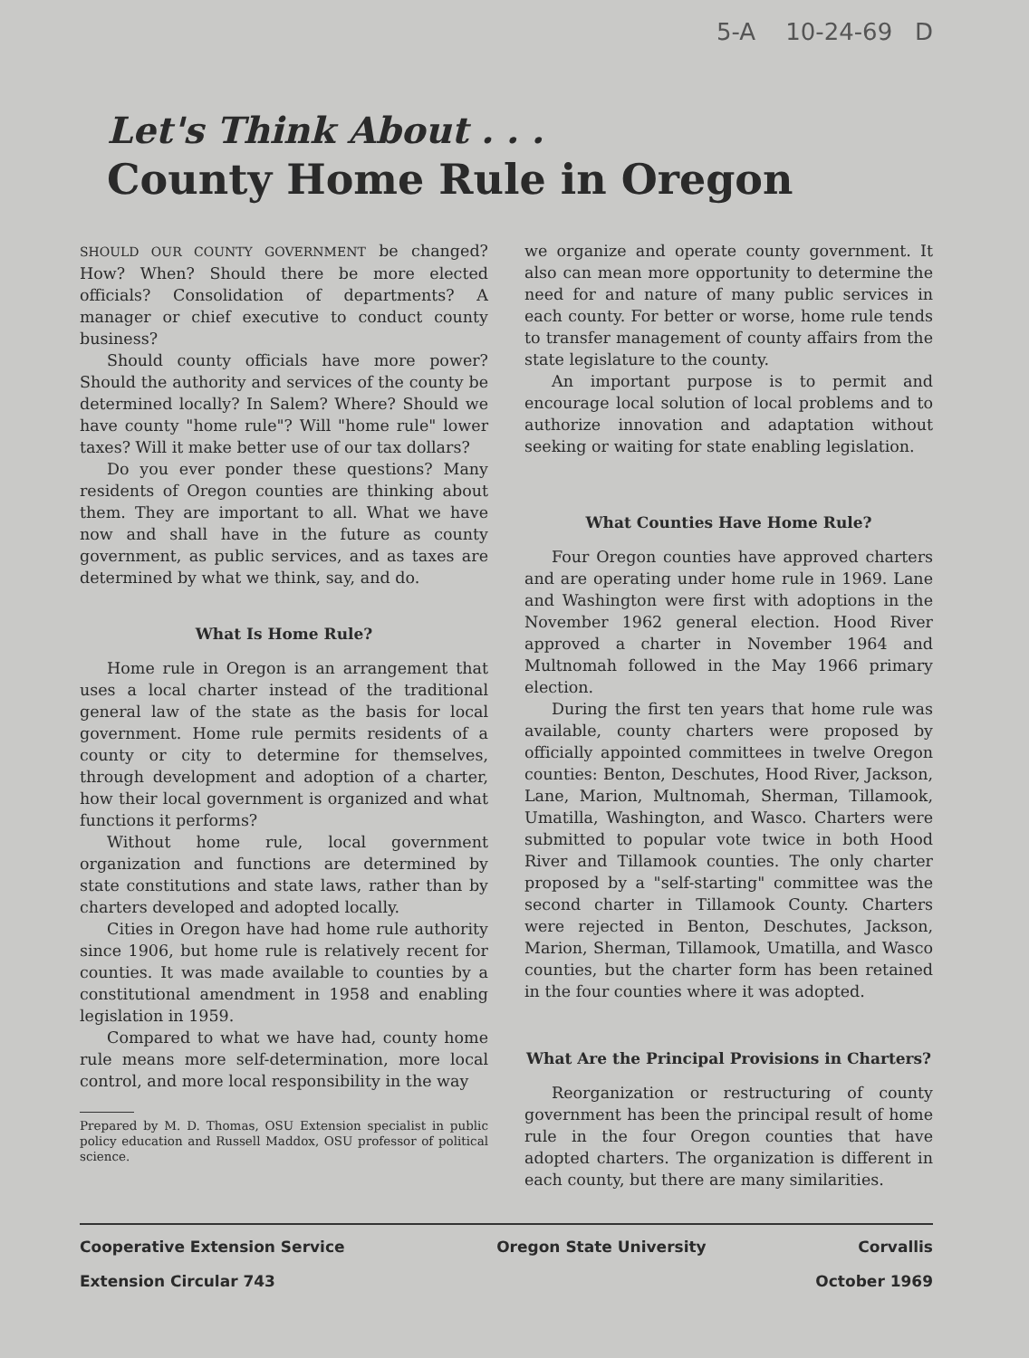5-A 10-24-69 D
Let's Think About . . .
County Home Rule in Oregon
SHOULD OUR COUNTY GOVERNMENT be changed? How? When? Should there be more elected officials? Consolidation of departments? A manager or chief executive to conduct county business?
Should county officials have more power? Should the authority and services of the county be determined locally? In Salem? Where? Should we have county "home rule"? Will "home rule" lower taxes? Will it make better use of our tax dollars?
Do you ever ponder these questions? Many residents of Oregon counties are thinking about them. They are important to all. What we have now and shall have in the future as county government, as public services, and as taxes are determined by what we think, say, and do.
What Is Home Rule?
Home rule in Oregon is an arrangement that uses a local charter instead of the traditional general law of the state as the basis for local government. Home rule permits residents of a county or city to determine for themselves, through development and adoption of a charter, how their local government is organized and what functions it performs?
Without home rule, local government organization and functions are determined by state constitutions and state laws, rather than by charters developed and adopted locally.
Cities in Oregon have had home rule authority since 1906, but home rule is relatively recent for counties. It was made available to counties by a constitutional amendment in 1958 and enabling legislation in 1959.
Compared to what we have had, county home rule means more self-determination, more local control, and more local responsibility in the way
Prepared by M. D. Thomas, OSU Extension specialist in public policy education and Russell Maddox, OSU professor of political science.
we organize and operate county government. It also can mean more opportunity to determine the need for and nature of many public services in each county. For better or worse, home rule tends to transfer management of county affairs from the state legislature to the county.
An important purpose is to permit and encourage local solution of local problems and to authorize innovation and adaptation without seeking or waiting for state enabling legislation.
What Counties Have Home Rule?
Four Oregon counties have approved charters and are operating under home rule in 1969. Lane and Washington were first with adoptions in the November 1962 general election. Hood River approved a charter in November 1964 and Multnomah followed in the May 1966 primary election.
During the first ten years that home rule was available, county charters were proposed by officially appointed committees in twelve Oregon counties: Benton, Deschutes, Hood River, Jackson, Lane, Marion, Multnomah, Sherman, Tillamook, Umatilla, Washington, and Wasco. Charters were submitted to popular vote twice in both Hood River and Tillamook counties. The only charter proposed by a "self-starting" committee was the second charter in Tillamook County. Charters were rejected in Benton, Deschutes, Jackson, Marion, Sherman, Tillamook, Umatilla, and Wasco counties, but the charter form has been retained in the four counties where it was adopted.
What Are the Principal Provisions in Charters?
Reorganization or restructuring of county government has been the principal result of home rule in the four Oregon counties that have adopted charters. The organization is different in each county, but there are many similarities.
Cooperative Extension Service Oregon State University Corvallis
Extension Circular 743 October 1969